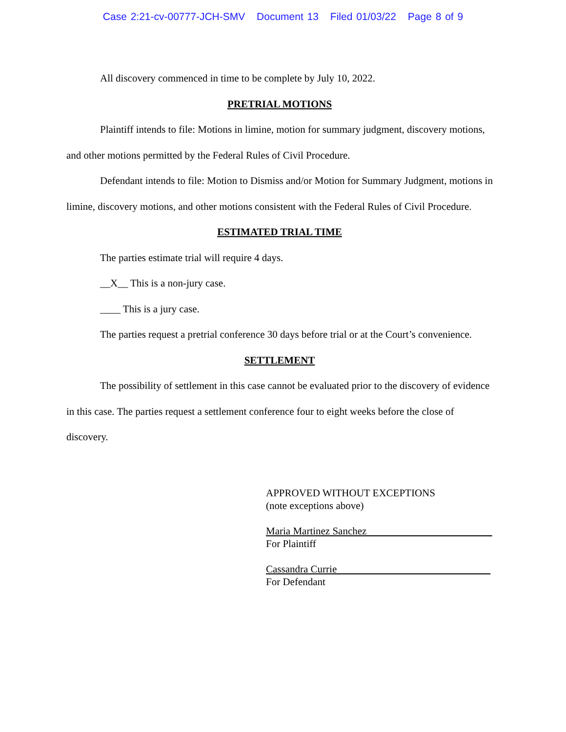Case 2:21-cv-00777-JCH-SMV Document 13 Filed 01/03/22 Page 8 of 9
All discovery commenced in time to be complete by July 10, 2022.
PRETRIAL MOTIONS
Plaintiff intends to file: Motions in limine, motion for summary judgment, discovery motions, and other motions permitted by the Federal Rules of Civil Procedure.
Defendant intends to file: Motion to Dismiss and/or Motion for Summary Judgment, motions in limine, discovery motions, and other motions consistent with the Federal Rules of Civil Procedure.
ESTIMATED TRIAL TIME
The parties estimate trial will require 4 days.
__X__ This is a non-jury case.
____ This is a jury case.
The parties request a pretrial conference 30 days before trial or at the Court’s convenience.
SETTLEMENT
The possibility of settlement in this case cannot be evaluated prior to the discovery of evidence in this case. The parties request a settlement conference four to eight weeks before the close of discovery.
APPROVED WITHOUT EXCEPTIONS
(note exceptions above)
Maria Martinez Sanchez
For Plaintiff
Cassandra Currie
For Defendant